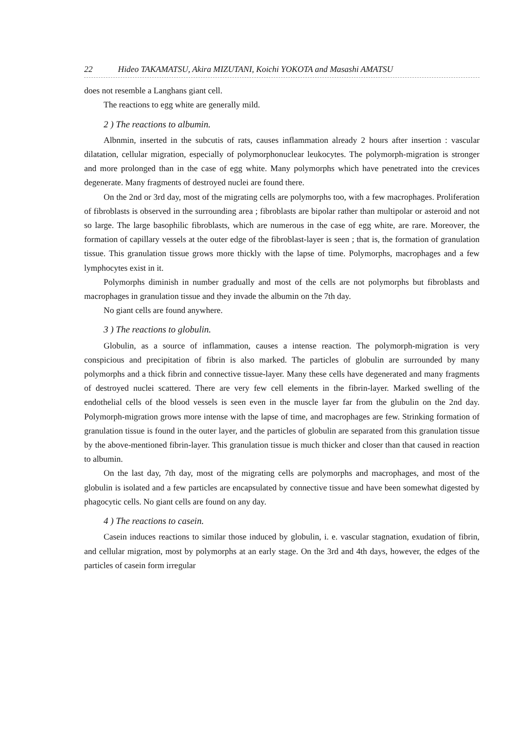22 Hideo TAKAMATSU, Akira MIZUTANI, Koichi YOKOTA and Masashi AMATSU
does not resemble a Langhans giant cell.
The reactions to egg white are generally mild.
2 ) The reactions to albumin.
Albnmin, inserted in the subcutis of rats, causes inflammation already 2 hours after insertion : vascular dilatation, cellular migration, especially of polymorphonuclear leukocytes. The polymorph-migration is stronger and more prolonged than in the case of egg white. Many polymorphs which have penetrated into the crevices degenerate. Many fragments of destroyed nuclei are found there.
On the 2nd or 3rd day, most of the migrating cells are polymorphs too, with a few macrophages. Proliferation of fibroblasts is observed in the surrounding area ; fibroblasts are bipolar rather than multipolar or asteroid and not so large. The large basophilic fibroblasts, which are numerous in the case of egg white, are rare. Moreover, the formation of capillary vessels at the outer edge of the fibroblast-layer is seen ; that is, the formation of granulation tissue. This granulation tissue grows more thickly with the lapse of time. Polymorphs, macrophages and a few lymphocytes exist in it.
Polymorphs diminish in number gradually and most of the cells are not polymorphs but fibroblasts and macrophages in granulation tissue and they invade the albumin on the 7th day.
No giant cells are found anywhere.
3 ) The reactions to globulin.
Globulin, as a source of inflammation, causes a intense reaction. The polymorph-migration is very conspicious and precipitation of fibrin is also marked. The particles of globulin are surrounded by many polymorphs and a thick fibrin and connective tissue-layer. Many these cells have degenerated and many fragments of destroyed nuclei scattered. There are very few cell elements in the fibrin-layer. Marked swelling of the endothelial cells of the blood vessels is seen even in the muscle layer far from the glubulin on the 2nd day. Polymorph-migration grows more intense with the lapse of time, and macrophages are few. Strinking formation of granulation tissue is found in the outer layer, and the particles of globulin are separated from this granulation tissue by the above-mentioned fibrin-layer. This granulation tissue is much thicker and closer than that caused in reaction to albumin.
On the last day, 7th day, most of the migrating cells are polymorphs and macrophages, and most of the globulin is isolated and a few particles are encapsulated by connective tissue and have been somewhat digested by phagocytic cells. No giant cells are found on any day.
4 ) The reactions to casein.
Casein induces reactions to similar those induced by globulin, i. e. vascular stagnation, exudation of fibrin, and cellular migration, most by polymorphs at an early stage. On the 3rd and 4th days, however, the edges of the particles of casein form irregular